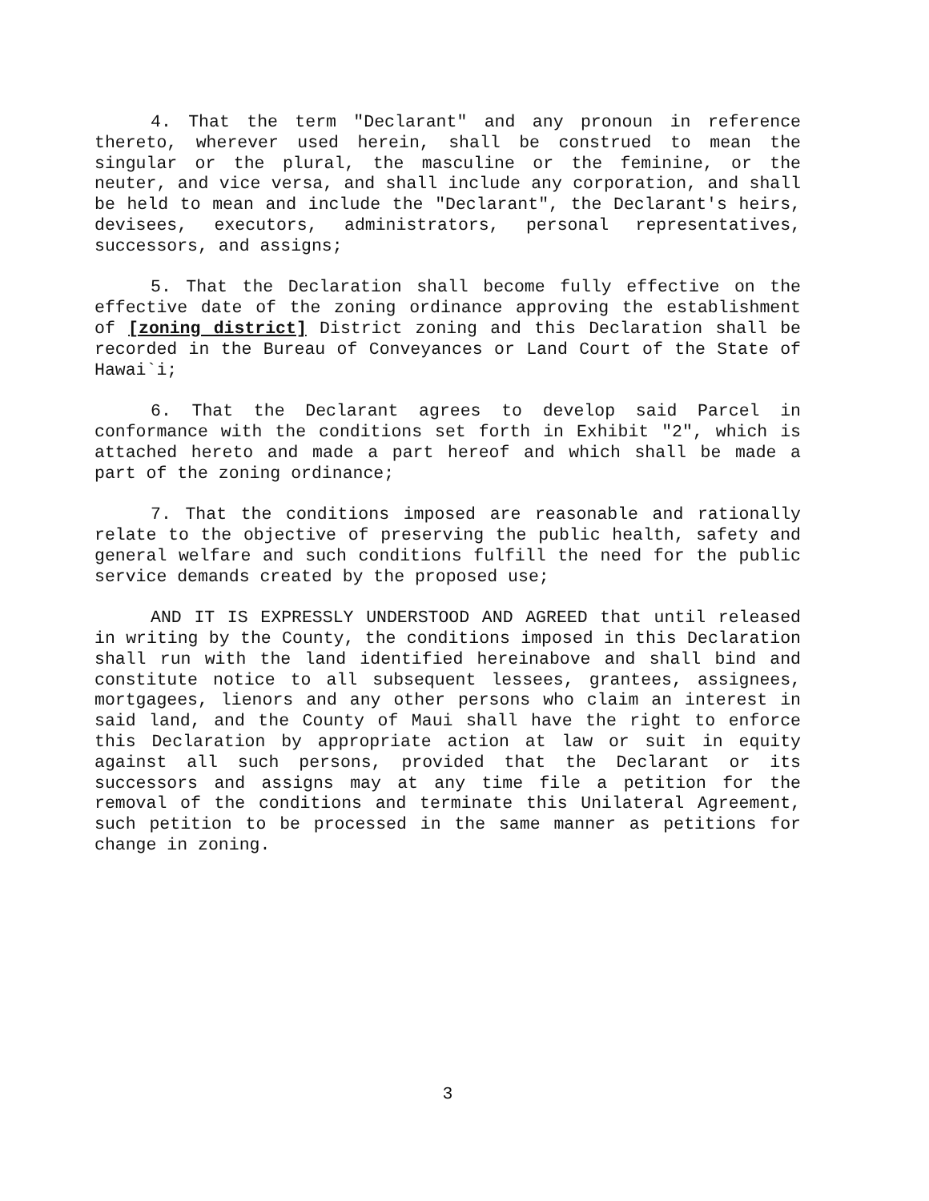4. That the term "Declarant" and any pronoun in reference thereto, wherever used herein, shall be construed to mean the singular or the plural, the masculine or the feminine, or the neuter, and vice versa, and shall include any corporation, and shall be held to mean and include the "Declarant", the Declarant's heirs, devisees, executors, administrators, personal representatives, successors, and assigns;
5. That the Declaration shall become fully effective on the effective date of the zoning ordinance approving the establishment of [zoning district] District zoning and this Declaration shall be recorded in the Bureau of Conveyances or Land Court of the State of Hawai`i;
6. That the Declarant agrees to develop said Parcel in conformance with the conditions set forth in Exhibit "2", which is attached hereto and made a part hereof and which shall be made a part of the zoning ordinance;
7. That the conditions imposed are reasonable and rationally relate to the objective of preserving the public health, safety and general welfare and such conditions fulfill the need for the public service demands created by the proposed use;
AND IT IS EXPRESSLY UNDERSTOOD AND AGREED that until released in writing by the County, the conditions imposed in this Declaration shall run with the land identified hereinabove and shall bind and constitute notice to all subsequent lessees, grantees, assignees, mortgagees, lienors and any other persons who claim an interest in said land, and the County of Maui shall have the right to enforce this Declaration by appropriate action at law or suit in equity against all such persons, provided that the Declarant or its successors and assigns may at any time file a petition for the removal of the conditions and terminate this Unilateral Agreement, such petition to be processed in the same manner as petitions for change in zoning.
3